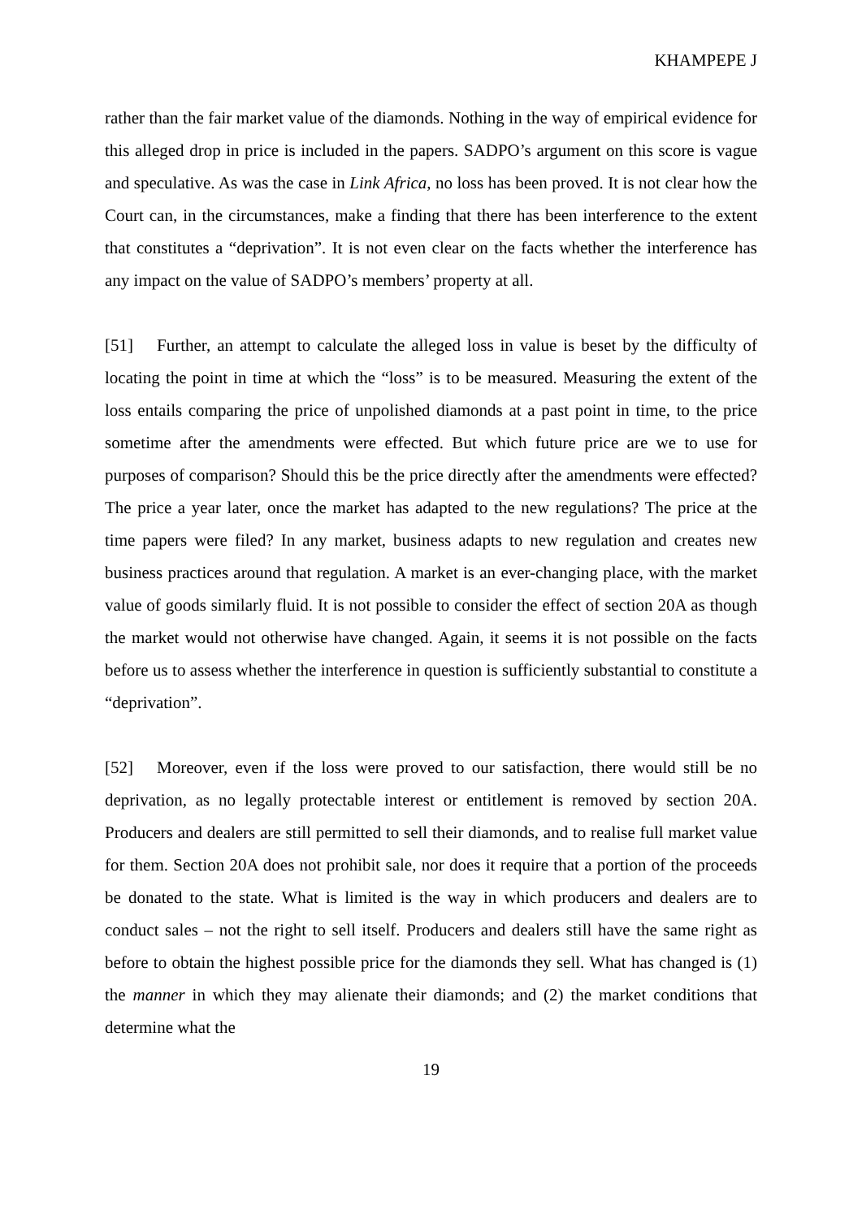KHAMPEPE J
rather than the fair market value of the diamonds. Nothing in the way of empirical evidence for this alleged drop in price is included in the papers. SADPO’s argument on this score is vague and speculative. As was the case in Link Africa, no loss has been proved. It is not clear how the Court can, in the circumstances, make a finding that there has been interference to the extent that constitutes a “deprivation”. It is not even clear on the facts whether the interference has any impact on the value of SADPO’s members’ property at all.
[51] Further, an attempt to calculate the alleged loss in value is beset by the difficulty of locating the point in time at which the “loss” is to be measured. Measuring the extent of the loss entails comparing the price of unpolished diamonds at a past point in time, to the price sometime after the amendments were effected. But which future price are we to use for purposes of comparison? Should this be the price directly after the amendments were effected? The price a year later, once the market has adapted to the new regulations? The price at the time papers were filed? In any market, business adapts to new regulation and creates new business practices around that regulation. A market is an ever-changing place, with the market value of goods similarly fluid. It is not possible to consider the effect of section 20A as though the market would not otherwise have changed. Again, it seems it is not possible on the facts before us to assess whether the interference in question is sufficiently substantial to constitute a “deprivation”.
[52] Moreover, even if the loss were proved to our satisfaction, there would still be no deprivation, as no legally protectable interest or entitlement is removed by section 20A. Producers and dealers are still permitted to sell their diamonds, and to realise full market value for them. Section 20A does not prohibit sale, nor does it require that a portion of the proceeds be donated to the state. What is limited is the way in which producers and dealers are to conduct sales – not the right to sell itself. Producers and dealers still have the same right as before to obtain the highest possible price for the diamonds they sell. What has changed is (1) the manner in which they may alienate their diamonds; and (2) the market conditions that determine what the
19